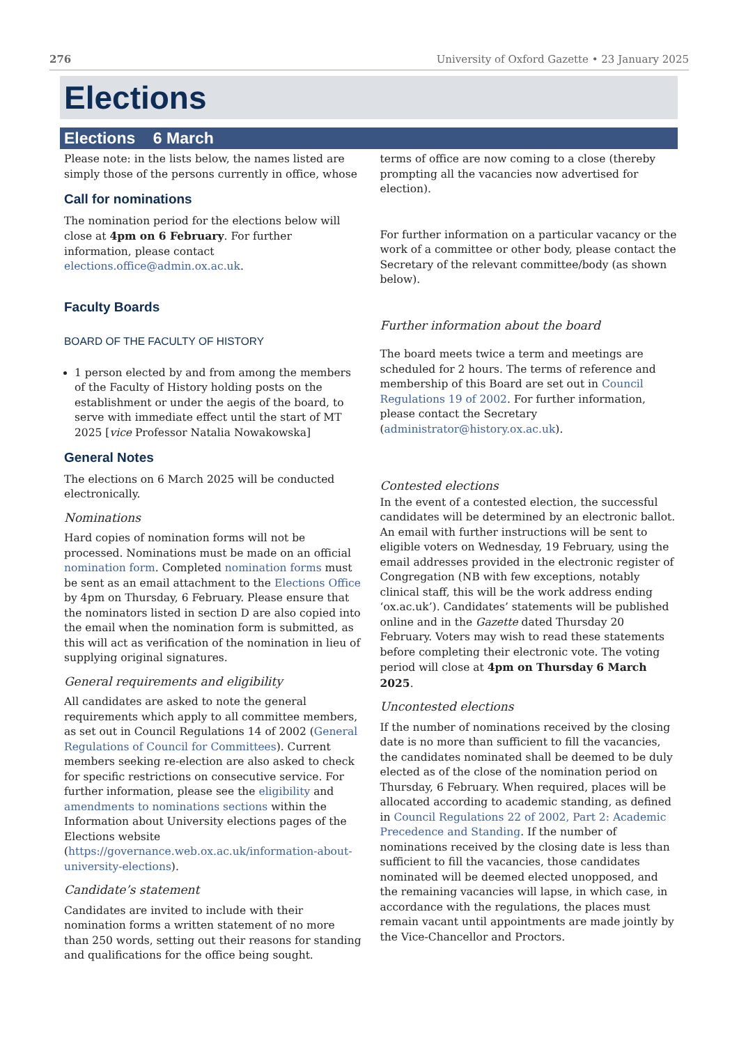276 University of Oxford Gazette • 23 January 2025
Elections
Elections 6 March
Please note: in the lists below, the names listed are simply those of the persons currently in office, whose
Call for nominations
The nomination period for the elections below will close at 4pm on 6 February. For further information, please contact elections.office@admin.ox.ac.uk.
Faculty Boards
BOARD OF THE FACULTY OF HISTORY
1 person elected by and from among the members of the Faculty of History holding posts on the establishment or under the aegis of the board, to serve with immediate effect until the start of MT 2025 [vice Professor Natalia Nowakowska]
General Notes
The elections on 6 March 2025 will be conducted electronically.
Nominations
Hard copies of nomination forms will not be processed. Nominations must be made on an official nomination form. Completed nomination forms must be sent as an email attachment to the Elections Office by 4pm on Thursday, 6 February. Please ensure that the nominators listed in section D are also copied into the email when the nomination form is submitted, as this will act as verification of the nomination in lieu of supplying original signatures.
General requirements and eligibility
All candidates are asked to note the general requirements which apply to all committee members, as set out in Council Regulations 14 of 2002 (General Regulations of Council for Committees). Current members seeking re-election are also asked to check for specific restrictions on consecutive service. For further information, please see the eligibility and amendments to nominations sections within the Information about University elections pages of the Elections website (https://governance.web.ox.ac.uk/information-about-university-elections).
Candidate’s statement
Candidates are invited to include with their nomination forms a written statement of no more than 250 words, setting out their reasons for standing and qualifications for the office being sought.
terms of office are now coming to a close (thereby prompting all the vacancies now advertised for election).
For further information on a particular vacancy or the work of a committee or other body, please contact the Secretary of the relevant committee/body (as shown below).
Further information about the board
The board meets twice a term and meetings are scheduled for 2 hours. The terms of reference and membership of this Board are set out in Council Regulations 19 of 2002. For further information, please contact the Secretary (administrator@history.ox.ac.uk).
Contested elections
In the event of a contested election, the successful candidates will be determined by an electronic ballot. An email with further instructions will be sent to eligible voters on Wednesday, 19 February, using the email addresses provided in the electronic register of Congregation (NB with few exceptions, notably clinical staff, this will be the work address ending ‘ox.ac.uk’). Candidates’ statements will be published online and in the Gazette dated Thursday 20 February. Voters may wish to read these statements before completing their electronic vote. The voting period will close at 4pm on Thursday 6 March 2025.
Uncontested elections
If the number of nominations received by the closing date is no more than sufficient to fill the vacancies, the candidates nominated shall be deemed to be duly elected as of the close of the nomination period on Thursday, 6 February. When required, places will be allocated according to academic standing, as defined in Council Regulations 22 of 2002, Part 2: Academic Precedence and Standing. If the number of nominations received by the closing date is less than sufficient to fill the vacancies, those candidates nominated will be deemed elected unopposed, and the remaining vacancies will lapse, in which case, in accordance with the regulations, the places must remain vacant until appointments are made jointly by the Vice-Chancellor and Proctors.